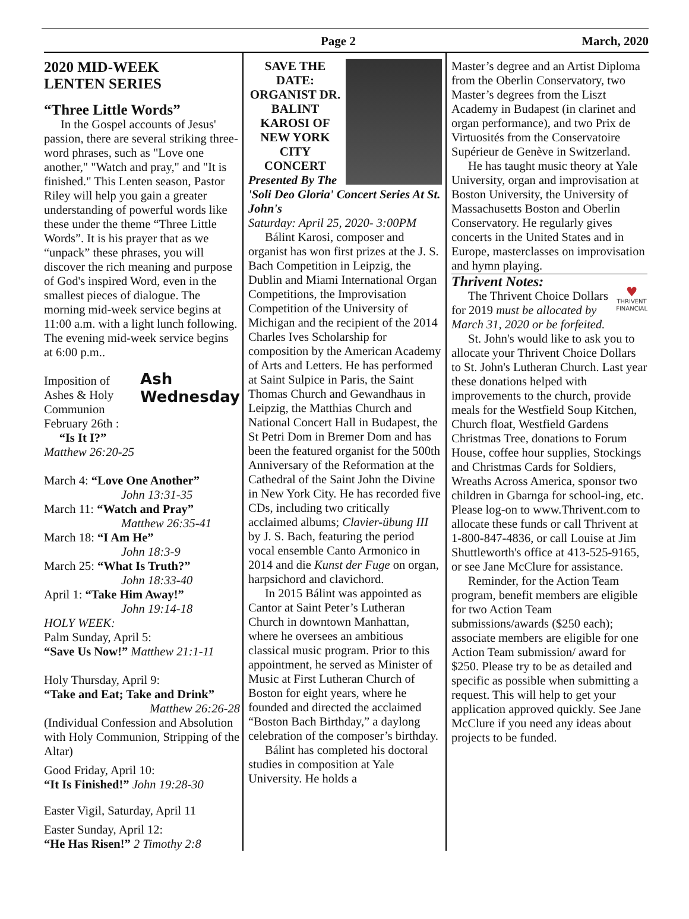Page 2 March, 2020
2020 MID-WEEK
LENTEN SERIES
“Three Little Words”
In the Gospel accounts of Jesus' passion, there are several striking three-word phrases, such as "Love one another," "Watch and pray," and "It is finished." This Lenten season, Pastor Riley will help you gain a greater understanding of powerful words like these under the theme “Three Little Words”. It is his prayer that as we “unpack” these phrases, you will discover the rich meaning and purpose of God's inspired Word, even in the smallest pieces of dialogue. The morning mid-week service begins at 11:00 a.m. with a light lunch following. The evening mid-week service begins at 6:00 p.m..
Ash
Wednesday
Imposition of Ashes & Holy Communion February 26th :
“Is It I?”
Matthew 26:20-25
March 4: “Love One Another”
John 13:31-35
March 11: “Watch and Pray”
Matthew 26:35-41
March 18: “I Am He”
John 18:3-9
March 25: “What Is Truth?”
John 18:33-40
April 1: “Take Him Away!”
John 19:14-18
HOLY WEEK:
Palm Sunday, April 5:
“Save Us Now!” Matthew 21:1-11
Holy Thursday, April 9:
“Take and Eat; Take and Drink”
Matthew 26:26-28
(Individual Confession and Absolution with Holy Communion, Stripping of the Altar)
Good Friday, April 10:
“It Is Finished!” John 19:28-30
Easter Vigil, Saturday, April 11
Easter Sunday, April 12:
“He Has Risen!” 2 Timothy 2:8
SAVE THE DATE: ORGANIST DR. BALINT KAROSI OF NEW YORK CITY CONCERT
Presented By The 'Soli Deo Gloria' Concert Series At St. John's
Saturday: April 25, 2020- 3:00PM
Bálint Karosi, composer and organist has won first prizes at the J. S. Bach Competition in Leipzig, the Dublin and Miami International Organ Competitions, the Improvisation Competition of the University of Michigan and the recipient of the 2014 Charles Ives Scholarship for composition by the American Academy of Arts and Letters. He has performed at Saint Sulpice in Paris, the Saint Thomas Church and Gewandhaus in Leipzig, the Matthias Church and National Concert Hall in Budapest, the St Petri Dom in Bremer Dom and has been the featured organist for the 500th Anniversary of the Reformation at the Cathedral of the Saint John the Divine in New York City. He has recorded five CDs, including two critically acclaimed albums; Clavier-übung III by J. S. Bach, featuring the period vocal ensemble Canto Armonico in 2014 and die Kunst der Fuge on organ, harpsichord and clavichord.
In 2015 Bálint was appointed as Cantor at Saint Peter’s Lutheran Church in downtown Manhattan, where he oversees an ambitious classical music program. Prior to this appointment, he served as Minister of Music at First Lutheran Church of Boston for eight years, where he founded and directed the acclaimed “Boston Bach Birthday,” a daylong celebration of the composer’s birthday.
Bálint has completed his doctoral studies in composition at Yale University. He holds a
Master’s degree and an Artist Diploma from the Oberlin Conservatory, two Master’s degrees from the Liszt Academy in Budapest (in clarinet and organ performance), and two Prix de Virtuosités from the Conservatoire Supérieur de Genève in Switzerland.
He has taught music theory at Yale University, organ and improvisation at Boston University, the University of Massachusetts Boston and Oberlin Conservatory. He regularly gives concerts in the United States and in Europe, masterclasses on improvisation and hymn playing.
Thrivent Notes:
♥
THRIVENT
FINANCIAL
The Thrivent Choice Dollars for 2019 must be allocated by March 31, 2020 or be forfeited.
St. John's would like to ask you to allocate your Thrivent Choice Dollars to St. John's Lutheran Church. Last year these donations helped with improvements to the church, provide meals for the Westfield Soup Kitchen, Church float, Westfield Gardens Christmas Tree, donations to Forum House, coffee hour supplies, Stockings and Christmas Cards for Soldiers, Wreaths Across America, sponsor two children in Gbarnga for school-ing, etc. Please log-on to www.Thrivent.com to allocate these funds or call Thrivent at 1-800-847-4836, or call Louise at Jim Shuttleworth's office at 413-525-9165, or see Jane McClure for assistance.
Reminder, for the Action Team program, benefit members are eligible for two Action Team submissions/awards ($250 each); associate members are eligible for one Action Team submission/ award for $250. Please try to be as detailed and specific as possible when submitting a request. This will help to get your application approved quickly. See Jane McClure if you need any ideas about projects to be funded.